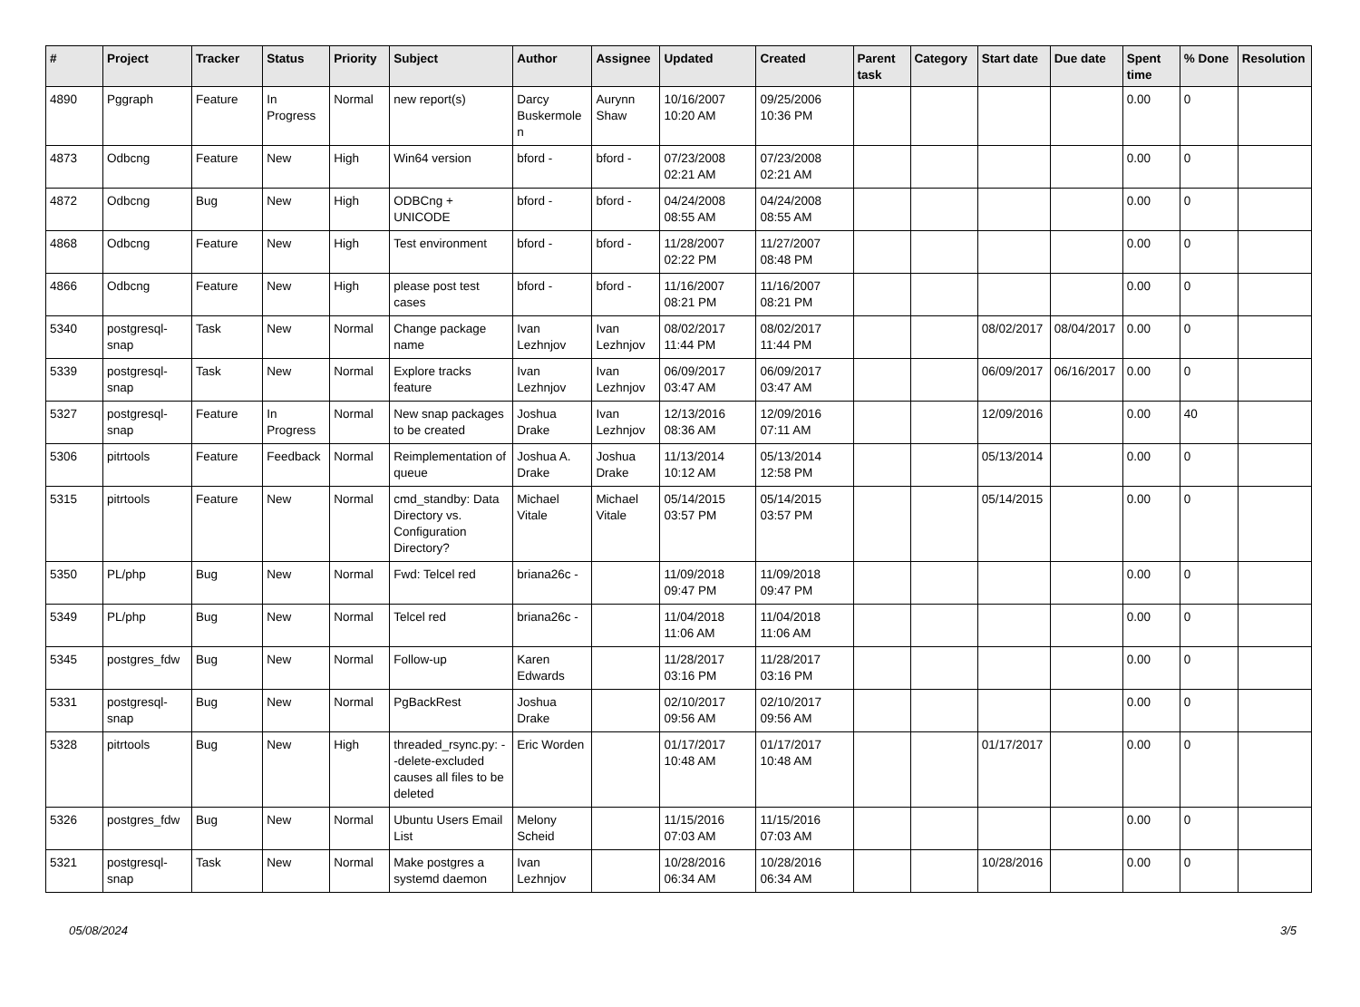| # | Project | Tracker | Status | Priority | Subject | Author | Assignee | Updated | Created | Parent task | Category | Start date | Due date | Spent time | % Done | Resolution |
| --- | --- | --- | --- | --- | --- | --- | --- | --- | --- | --- | --- | --- | --- | --- | --- | --- |
| 4890 | Pggraph | Feature | In Progress | Normal | new report(s) | Darcy Buskermolen | Aurynn Shaw | 10/16/2007 10:20 AM | 09/25/2006 10:36 PM | | | | | 0.00 | 0 | |
| 4873 | Odbcng | Feature | New | High | Win64 version | bford - | bford - | 07/23/2008 02:21 AM | 07/23/2008 02:21 AM | | | | | 0.00 | 0 | |
| 4872 | Odbcng | Bug | New | High | ODBCng + UNICODE | bford - | bford - | 04/24/2008 08:55 AM | 04/24/2008 08:55 AM | | | | | 0.00 | 0 | |
| 4868 | Odbcng | Feature | New | High | Test environment | bford - | bford - | 11/28/2007 02:22 PM | 11/27/2007 08:48 PM | | | | | 0.00 | 0 | |
| 4866 | Odbcng | Feature | New | High | please post test cases | bford - | bford - | 11/16/2007 08:21 PM | 11/16/2007 08:21 PM | | | | | 0.00 | 0 | |
| 5340 | postgresql-snap | Task | New | Normal | Change package name | Ivan Lezhnjov | Ivan Lezhnjov | 08/02/2017 11:44 PM | 08/02/2017 11:44 PM | | | 08/02/2017 | 08/04/2017 | 0.00 | 0 | |
| 5339 | postgresql-snap | Task | New | Normal | Explore tracks feature | Ivan Lezhnjov | Ivan Lezhnjov | 06/09/2017 03:47 AM | 06/09/2017 03:47 AM | | | 06/09/2017 | 06/16/2017 | 0.00 | 0 | |
| 5327 | postgresql-snap | Feature | In Progress | Normal | New snap packages to be created | Joshua Drake | Ivan Lezhnjov | 12/13/2016 08:36 AM | 12/09/2016 07:11 AM | | | 12/09/2016 | | 0.00 | 40 | |
| 5306 | pitrtools | Feature | Feedback | Normal | Reimplementation of queue | Joshua A. Drake | Joshua Drake | 11/13/2014 10:12 AM | 05/13/2014 12:58 PM | | | 05/13/2014 | | 0.00 | 0 | |
| 5315 | pitrtools | Feature | New | Normal | cmd_standby: Data Directory vs. Configuration Directory? | Michael Vitale | Michael Vitale | 05/14/2015 03:57 PM | 05/14/2015 03:57 PM | | | 05/14/2015 | | 0.00 | 0 | |
| 5350 | PL/php | Bug | New | Normal | Fwd: Telcel red | briana26c - | | 11/09/2018 09:47 PM | 11/09/2018 09:47 PM | | | | | 0.00 | 0 | |
| 5349 | PL/php | Bug | New | Normal | Telcel red | briana26c - | | 11/04/2018 11:06 AM | 11/04/2018 11:06 AM | | | | | 0.00 | 0 | |
| 5345 | postgres_fdw | Bug | New | Normal | Follow-up | Karen Edwards | | 11/28/2017 03:16 PM | 11/28/2017 03:16 PM | | | | | 0.00 | 0 | |
| 5331 | postgresql-snap | Bug | New | Normal | PgBackRest | Joshua Drake | | 02/10/2017 09:56 AM | 02/10/2017 09:56 AM | | | | | 0.00 | 0 | |
| 5328 | pitrtools | Bug | New | High | threaded_rsync.py: --delete-excluded causes all files to be deleted | Eric Worden | | 01/17/2017 10:48 AM | 01/17/2017 10:48 AM | | | 01/17/2017 | | 0.00 | 0 | |
| 5326 | postgres_fdw | Bug | New | Normal | Ubuntu Users Email List | Melony Scheid | | 11/15/2016 07:03 AM | 11/15/2016 07:03 AM | | | | | 0.00 | 0 | |
| 5321 | postgresql-snap | Task | New | Normal | Make postgres a systemd daemon | Ivan Lezhnjov | | 10/28/2016 06:34 AM | 10/28/2016 06:34 AM | | | 10/28/2016 | | 0.00 | 0 | |
05/08/2024 3/5